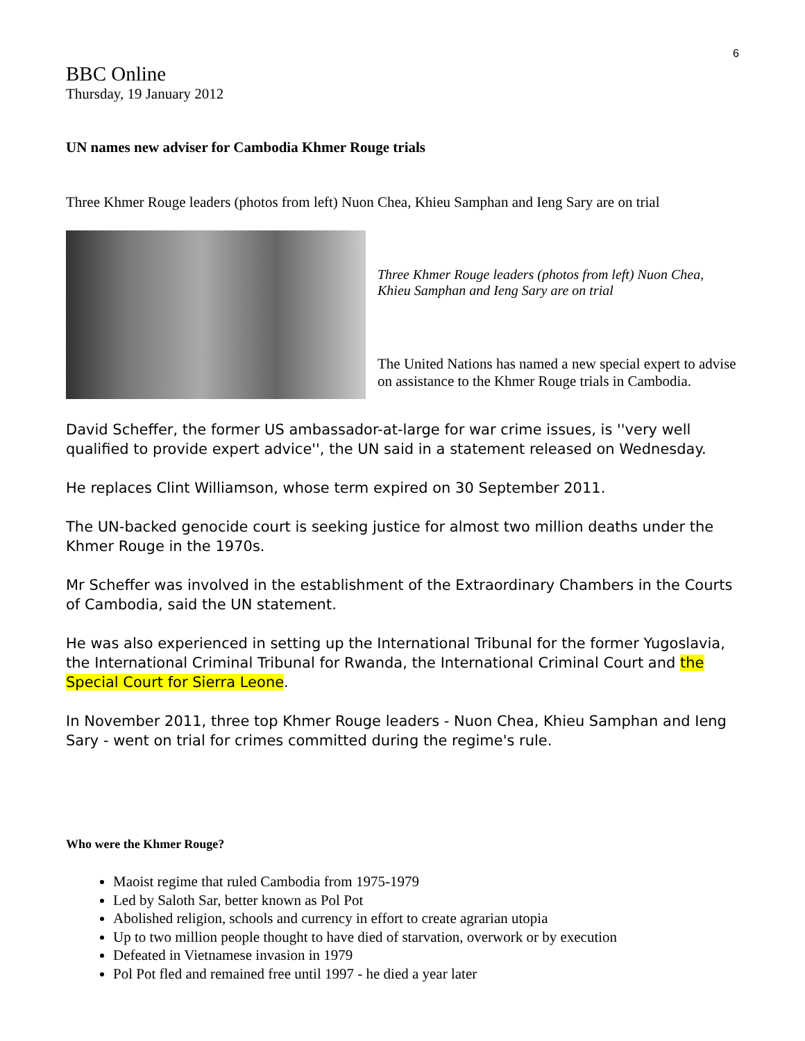6
BBC Online
Thursday, 19 January 2012
UN names new adviser for Cambodia Khmer Rouge trials
Three Khmer Rouge leaders (photos from left) Nuon Chea, Khieu Samphan and Ieng Sary are on trial
Three Khmer Rouge leaders (photos from left) Nuon Chea, Khieu Samphan and Ieng Sary are on trial
The United Nations has named a new special expert to advise on assistance to the Khmer Rouge trials in Cambodia.
David Scheffer, the former US ambassador-at-large for war crime issues, is ''very well qualified to provide expert advice'', the UN said in a statement released on Wednesday.
He replaces Clint Williamson, whose term expired on 30 September 2011.
The UN-backed genocide court is seeking justice for almost two million deaths under the Khmer Rouge in the 1970s.
Mr Scheffer was involved in the establishment of the Extraordinary Chambers in the Courts of Cambodia, said the UN statement.
He was also experienced in setting up the International Tribunal for the former Yugoslavia, the International Criminal Tribunal for Rwanda, the International Criminal Court and the Special Court for Sierra Leone.
In November 2011, three top Khmer Rouge leaders - Nuon Chea, Khieu Samphan and Ieng Sary - went on trial for crimes committed during the regime's rule.
Who were the Khmer Rouge?
Maoist regime that ruled Cambodia from 1975-1979
Led by Saloth Sar, better known as Pol Pot
Abolished religion, schools and currency in effort to create agrarian utopia
Up to two million people thought to have died of starvation, overwork or by execution
Defeated in Vietnamese invasion in 1979
Pol Pot fled and remained free until 1997 - he died a year later